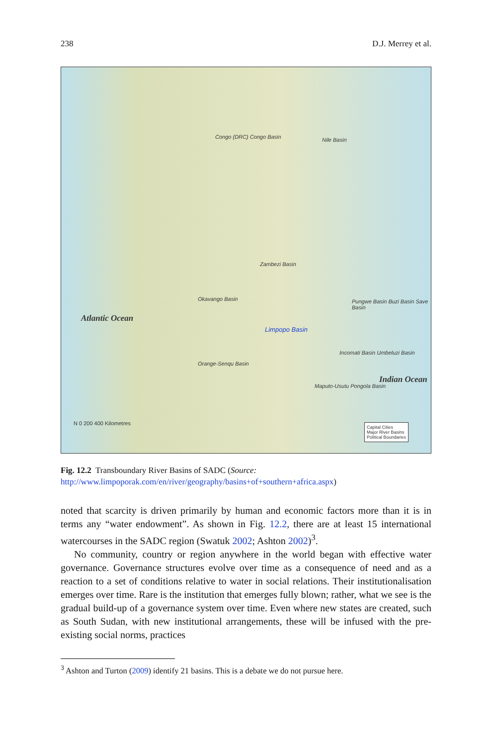238 D.J. Merrey et al.
Congo (DRC) Congo Basin Nile Basin
Zambezi Basin
Okavango Basin
Limpopo Basin
Orange-Senqu Basin
Atlantic Ocean
Indian Ocean
Pungwe Basin Buzi Basin Save Basin
Incomati Basin Umbeluzi Basin
Maputo-Usutu Pongola Basin
N 0 200 400 Kilometres Capital Cities
Major River Basins
Political Boundaries
Fig. 12.2 Transboundary River Basins of SADC (Source: http://www.limpoporak.com/en/river/geography/basins+of+southern+africa.aspx)
noted that scarcity is driven primarily by human and economic factors more than it is in terms any “water endowment”. As shown in Fig. 12.2, there are at least 15 international watercourses in the SADC region (Swatuk 2002; Ashton 2002)<sup>3</sup>.
No community, country or region anywhere in the world began with effective water governance. Governance structures evolve over time as a consequence of need and as a reaction to a set of conditions relative to water in social relations. Their institutionalisation emerges over time. Rare is the institution that emerges fully blown; rather, what we see is the gradual build-up of a governance system over time. Even where new states are created, such as South Sudan, with new institutional arrangements, these will be infused with the pre-existing social norms, practices
<sup>3</sup> Ashton and Turton (2009) identify 21 basins. This is a debate we do not pursue here.